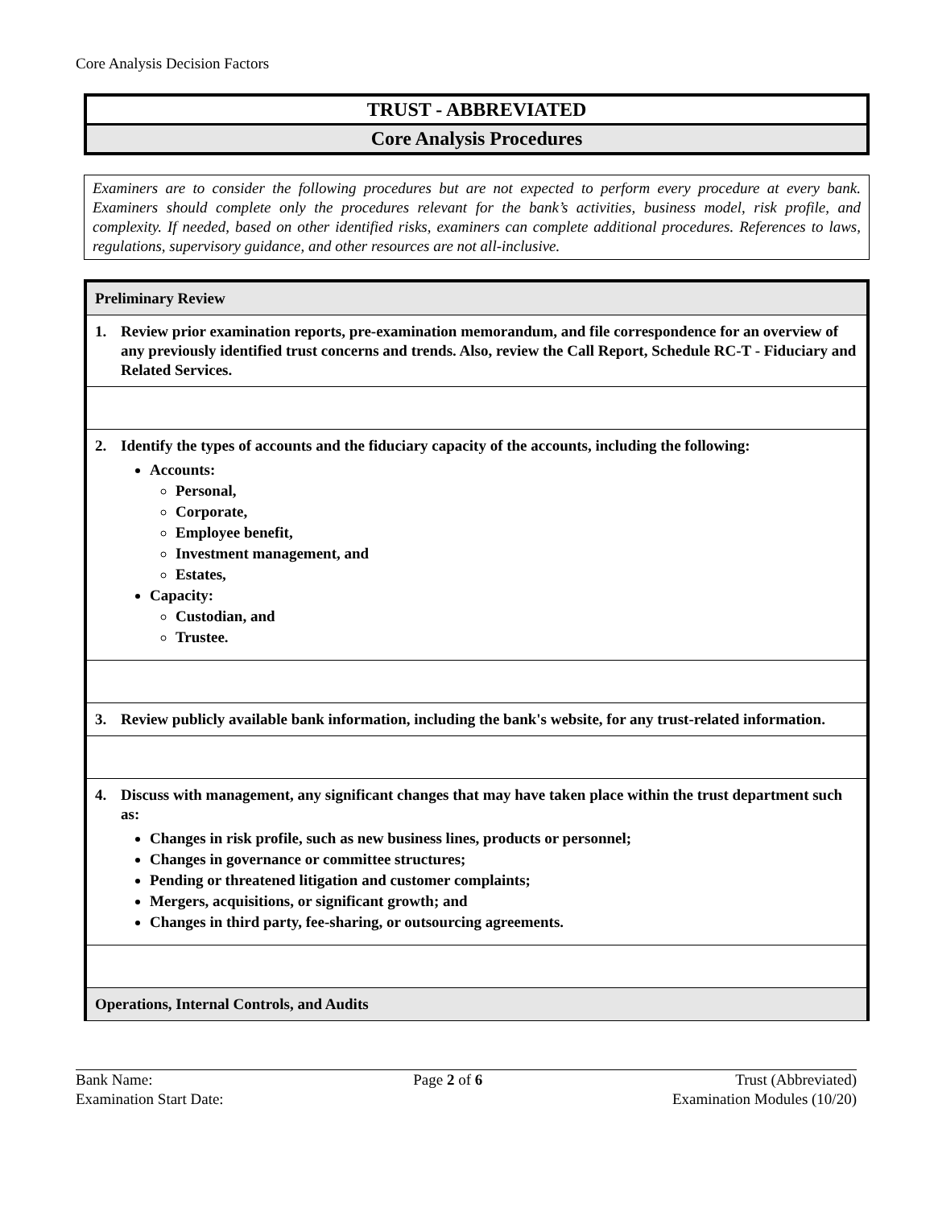Core Analysis Decision Factors
TRUST - ABBREVIATED
Core Analysis Procedures
Examiners are to consider the following procedures but are not expected to perform every procedure at every bank. Examiners should complete only the procedures relevant for the bank’s activities, business model, risk profile, and complexity. If needed, based on other identified risks, examiners can complete additional procedures. References to laws, regulations, supervisory guidance, and other resources are not all-inclusive.
| Preliminary Review |
| 1. Review prior examination reports, pre-examination memorandum, and file correspondence for an overview of any previously identified trust concerns and trends. Also, review the Call Report, Schedule RC-T - Fiduciary and Related Services. |
| 2. Identify the types of accounts and the fiduciary capacity of the accounts, including the following: Accounts: Personal, Corporate, Employee benefit, Investment management, and Estates, Capacity: Custodian, and Trustee. |
| 3. Review publicly available bank information, including the bank's website, for any trust-related information. |
| 4. Discuss with management, any significant changes that may have taken place within the trust department such as: Changes in risk profile, such as new business lines, products or personnel; Changes in governance or committee structures; Pending or threatened litigation and customer complaints; Mergers, acquisitions, or significant growth; and Changes in third party, fee-sharing, or outsourcing agreements. |
| Operations, Internal Controls, and Audits |
Bank Name:
Examination Start Date:
Page 2 of 6 Trust (Abbreviated)
Examination Modules (10/20)